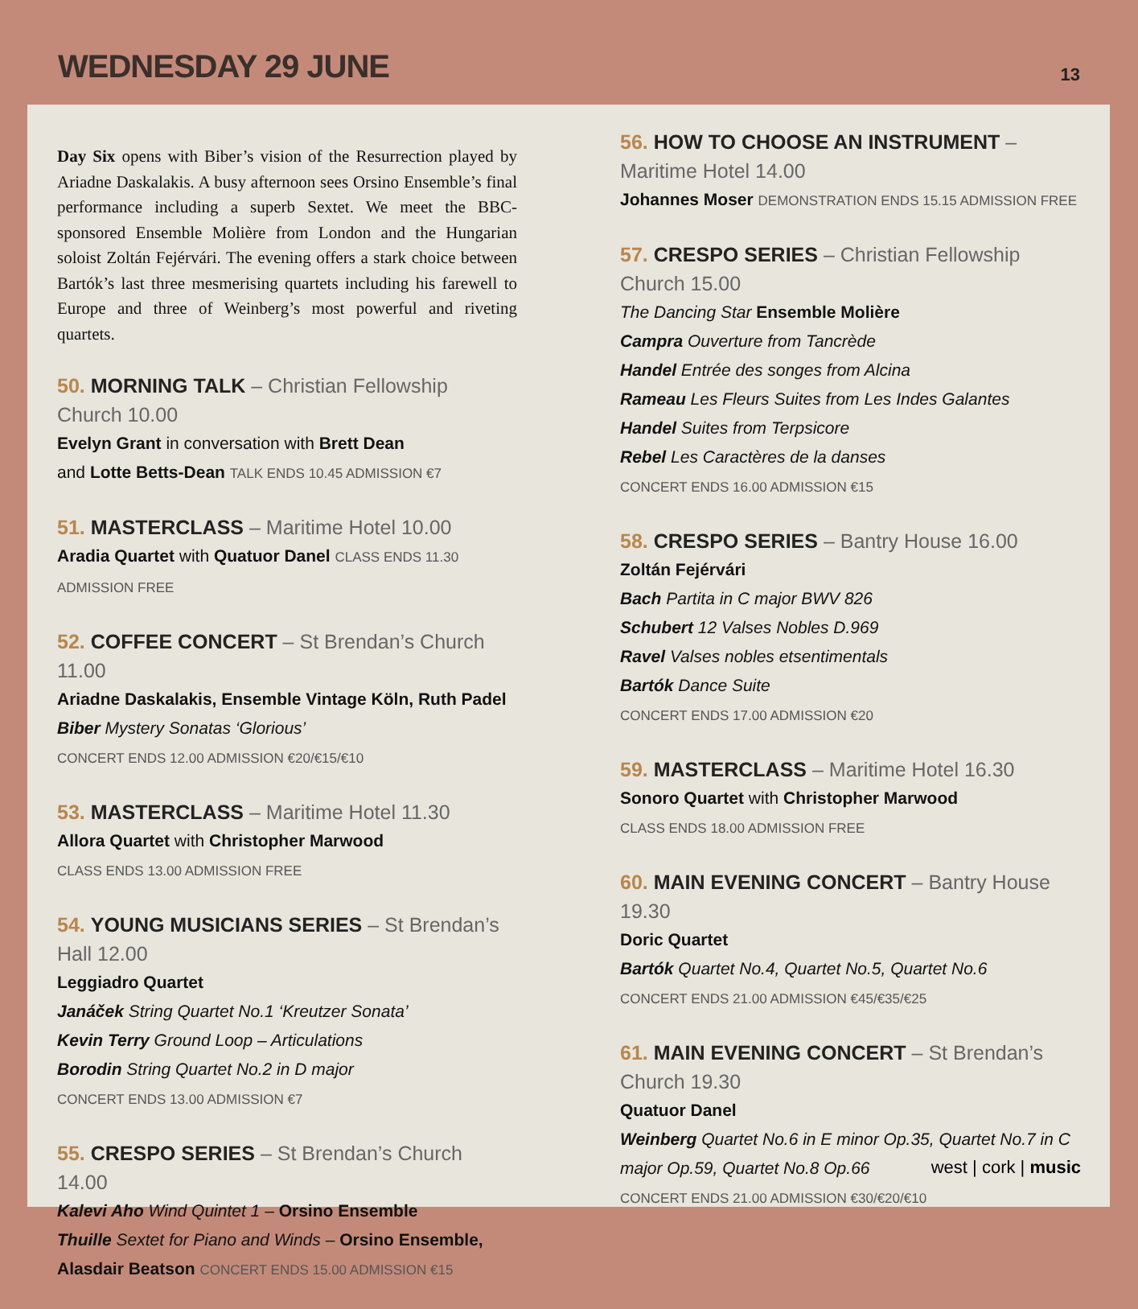WEDNESDAY 29 JUNE
13
Day Six opens with Biber’s vision of the Resurrection played by Ariadne Daskalakis. A busy afternoon sees Orsino Ensemble’s final performance including a superb Sextet. We meet the BBC-sponsored Ensemble Molière from London and the Hungarian soloist Zoltán Fejérvári. The evening offers a stark choice between Bartók’s last three mesmerising quartets including his farewell to Europe and three of Weinberg’s most powerful and riveting quartets.
50. MORNING TALK – Christian Fellowship Church 10.00
Evelyn Grant in conversation with Brett Dean
and Lotte Betts-Dean TALK ENDS 10.45 ADMISSION €7
51. MASTERCLASS – Maritime Hotel 10.00
Aradia Quartet with Quatuor Danel CLASS ENDS 11.30 ADMISSION FREE
52. COFFEE CONCERT – St Brendan’s Church 11.00
Ariadne Daskalakis, Ensemble Vintage Köln, Ruth Padel
Biber Mystery Sonatas ‘Glorious’
CONCERT ENDS 12.00 ADMISSION €20/€15/€10
53. MASTERCLASS – Maritime Hotel 11.30
Allora Quartet with Christopher Marwood
CLASS ENDS 13.00 ADMISSION FREE
54. YOUNG MUSICIANS SERIES – St Brendan’s Hall 12.00
Leggiadro Quartet
Janáček String Quartet No.1 ‘Kreutzer Sonata’
Kevin Terry Ground Loop – Articulations
Borodin String Quartet No.2 in D major
CONCERT ENDS 13.00 ADMISSION €7
55. CRESPO SERIES – St Brendan’s Church 14.00
Kalevi Aho Wind Quintet 1 – Orsino Ensemble
Thuille Sextet for Piano and Winds – Orsino Ensemble, Alasdair Beatson CONCERT ENDS 15.00 ADMISSION €15
56. HOW TO CHOOSE AN INSTRUMENT – Maritime Hotel 14.00
Johannes Moser DEMONSTRATION ENDS 15.15 ADMISSION FREE
57. CRESPO SERIES – Christian Fellowship Church 15.00
The Dancing Star Ensemble Molière
Campra Ouverture from Tancrède
Handel Entrée des songes from Alcina
Rameau Les Fleurs Suites from Les Indes Galantes
Handel Suites from Terpsicore
Rebel Les Caractères de la danses
CONCERT ENDS 16.00 ADMISSION €15
58. CRESPO SERIES – Bantry House 16.00
Zoltán Fejérvári
Bach Partita in C major BWV 826
Schubert 12 Valses Nobles D.969
Ravel Valses nobles etsentimentals
Bartók Dance Suite
CONCERT ENDS 17.00 ADMISSION €20
59. MASTERCLASS – Maritime Hotel 16.30
Sonoro Quartet with Christopher Marwood
CLASS ENDS 18.00 ADMISSION FREE
60. MAIN EVENING CONCERT – Bantry House 19.30
Doric Quartet
Bartók Quartet No.4, Quartet No.5, Quartet No.6
CONCERT ENDS 21.00 ADMISSION €45/€35/€25
61. MAIN EVENING CONCERT – St Brendan’s Church 19.30
Quatuor Danel
Weinberg Quartet No.6 in E minor Op.35, Quartet No.7 in C major Op.59, Quartet No.8 Op.66
CONCERT ENDS 21.00 ADMISSION €30/€20/€10
west | cork | music